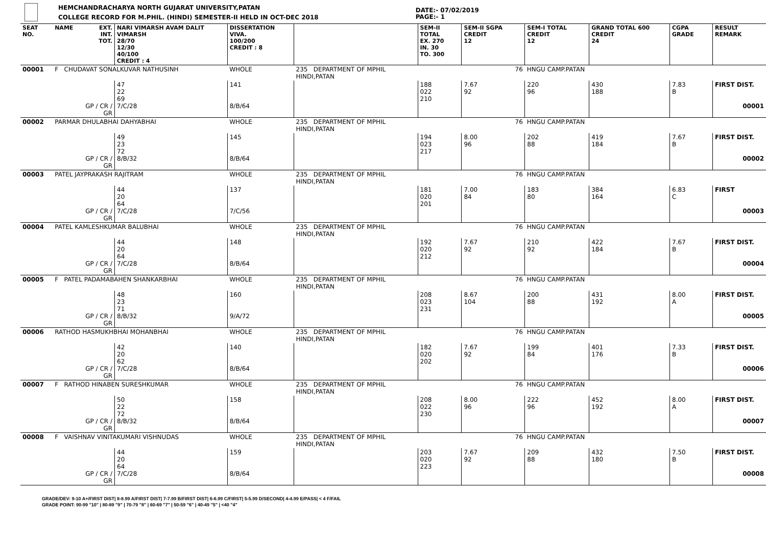HEMCHANDRACHARYA NORTH GUJARAT UNIVERSITY,PATAN
COLLEGE RECORD FOR M.PHIL. (HINDI) SEMESTER-II HELD IN OCT-DEC 2018
DATE:- 07/02/2019
PAGE:- 1
| SEAT NO. | NAME | EXT. INT. TOT. | NARI VIMARSH AVAM DALIT VIMARSH 28/70 12/30 40/100 CREDIT : 4 | DISSERTATION VIVA. 100/200 CREDIT : 8 | | SEM-II TOTAL EX. 270 IN. 30 TO. 300 | SEM-II SGPA CREDIT 12 | SEM-I TOTAL CREDIT 12 | GRAND TOTAL 600 CREDIT 24 | CGPA GRADE | RESULT REMARK |
| --- | --- | --- | --- | --- | --- | --- | --- | --- | --- | --- | --- |
| 00001 | F CHUDAVAT SONALKUVAR NATHUSINH | | | WHOLE | 235 DEPARTMENT OF MPHIL HINDI,PATAN | | 76 | HNGU CAMP.PATAN | | | |
| | | GP / CR / GR | 47 22 69 7/C/28 | 141 8/B/64 | | 188 022 210 | 7.67 92 | 220 96 | 430 188 | 7.83 B | FIRST DIST. 00001 |
| 00002 | PARMAR DHULABHAI DAHYABHAI | | | WHOLE | 235 DEPARTMENT OF MPHIL HINDI,PATAN | | 76 | HNGU CAMP.PATAN | | | |
| | | GP / CR / GR | 49 23 72 8/B/32 | 145 8/B/64 | | 194 023 217 | 8.00 96 | 202 88 | 419 184 | 7.67 B | FIRST DIST. 00002 |
| 00003 | PATEL JAYPRAKASH RAJITRAM | | | WHOLE | 235 DEPARTMENT OF MPHIL HINDI,PATAN | | 76 | HNGU CAMP.PATAN | | | |
| | | GP / CR / GR | 44 20 64 7/C/28 | 137 7/C/56 | | 181 020 201 | 7.00 84 | 183 80 | 384 164 | 6.83 C | FIRST 00003 |
| 00004 | PATEL KAMLESHKUMAR BALUBHAI | | | WHOLE | 235 DEPARTMENT OF MPHIL HINDI,PATAN | | 76 | HNGU CAMP.PATAN | | | |
| | | GP / CR / GR | 44 20 64 7/C/28 | 148 8/B/64 | | 192 020 212 | 7.67 92 | 210 92 | 422 184 | 7.67 B | FIRST DIST. 00004 |
| 00005 | F PATEL PADAMABAHEN SHANKARBHAI | | | WHOLE | 235 DEPARTMENT OF MPHIL HINDI,PATAN | | 76 | HNGU CAMP.PATAN | | | |
| | | GP / CR / GR | 48 23 71 8/B/32 | 160 9/A/72 | | 208 023 231 | 8.67 104 | 200 88 | 431 192 | 8.00 A | FIRST DIST. 00005 |
| 00006 | RATHOD HASMUKHBHAI MOHANBHAI | | | WHOLE | 235 DEPARTMENT OF MPHIL HINDI,PATAN | | 76 | HNGU CAMP.PATAN | | | |
| | | GP / CR / GR | 42 20 62 7/C/28 | 140 8/B/64 | | 182 020 202 | 7.67 92 | 199 84 | 401 176 | 7.33 B | FIRST DIST. 00006 |
| 00007 | F RATHOD HINABEN SURESHKUMAR | | | WHOLE | 235 DEPARTMENT OF MPHIL HINDI,PATAN | | 76 | HNGU CAMP.PATAN | | | |
| | | GP / CR / GR | 50 22 72 8/B/32 | 158 8/B/64 | | 208 022 230 | 8.00 96 | 222 96 | 452 192 | 8.00 A | FIRST DIST. 00007 |
| 00008 | F VAISHNAV VINITAKUMARI VISHNUDAS | | | WHOLE | 235 DEPARTMENT OF MPHIL HINDI,PATAN | | 76 | HNGU CAMP.PATAN | | | |
| | | GP / CR / GR | 44 20 64 7/C/28 | 159 8/B/64 | | 203 020 223 | 7.67 92 | 209 88 | 432 180 | 7.50 B | FIRST DIST. 00008 |
GRADE/DEV: 9-10 A+/FIRST DIST| 8-8.99 A/FIRST DIST| 7-7.99 B/FIRST DIST| 6-6.99 C/FIRST| 5-5.99 D/SECOND| 4-4.99 E/PASS| < 4 F/FAIL
GRADE POINT: 90-99 "10" | 80-89 "9" | 70-79 "8" | 60-69 "7" | 50-59 "6" | 40-49 "5" | <40 "4"